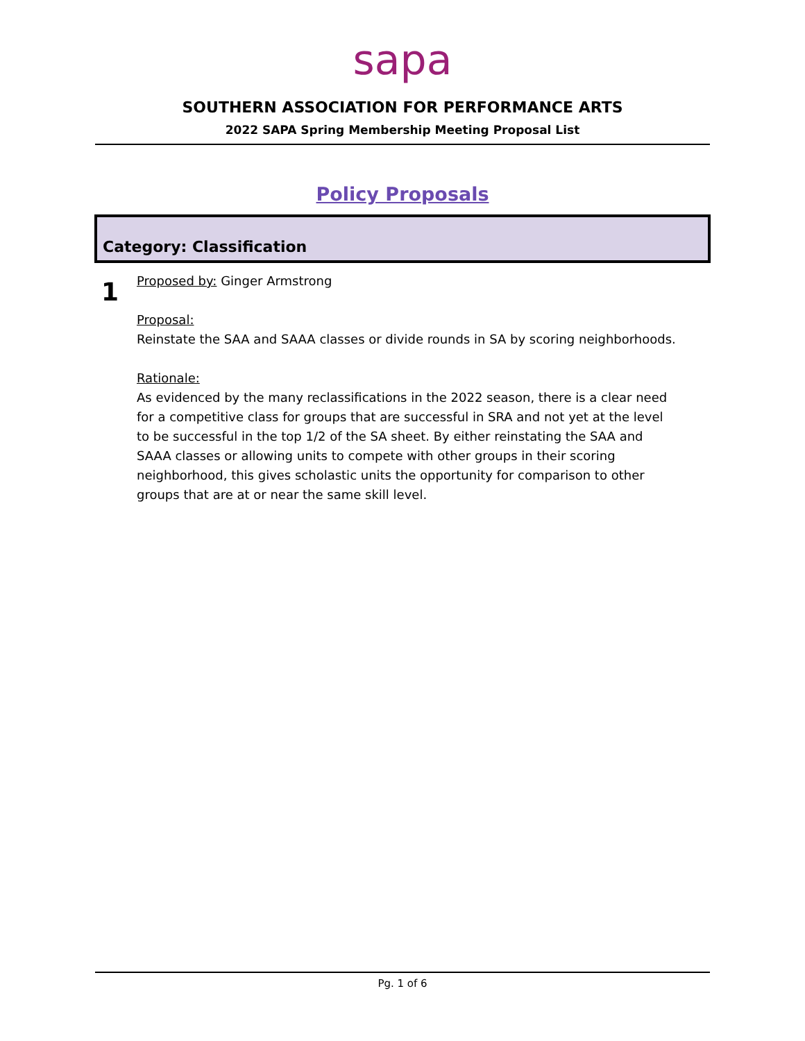sapa
SOUTHERN ASSOCIATION FOR PERFORMANCE ARTS
2022 SAPA Spring Membership Meeting Proposal List
Policy Proposals
Category: Classification
1
Proposed by: Ginger Armstrong
Proposal:
Reinstate the SAA and SAAA classes or divide rounds in SA by scoring neighborhoods.
Rationale:
As evidenced by the many reclassifications in the 2022 season, there is a clear need for a competitive class for groups that are successful in SRA and not yet at the level to be successful in the top 1/2 of the SA sheet. By either reinstating the SAA and SAAA classes or allowing units to compete with other groups in their scoring neighborhood, this gives scholastic units the opportunity for comparison to other groups that are at or near the same skill level.
Pg. 1 of 6